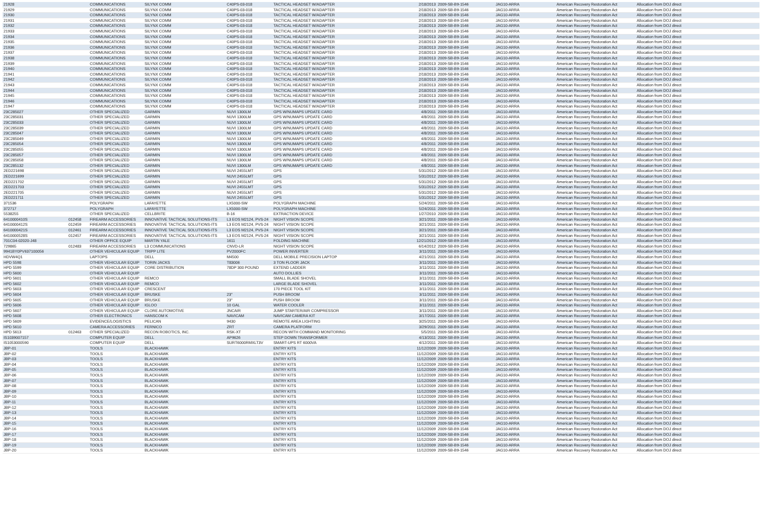| 21928 | | COMMUNICATIONS | SILYNX COMM | C40PS-03-018 | TACTICAL HEADSET W/ADAPTER | 2/18/2013 | 2009-SB-B9-1546 | JAG10-ARRA | American Recovery Restoration Act | Allocation from DOJ direct |
| 21929 | | COMMUNICATIONS | SILYNX COMM | C40PS-03-018 | TACTICAL HEADSET W/ADAPTER | 2/18/2013 | 2009-SB-B9-1546 | JAG10-ARRA | American Recovery Restoration Act | Allocation from DOJ direct |
| 21930 | | COMMUNICATIONS | SILYNX COMM | C40PS-03-018 | TACTICAL HEADSET W/ADAPTER | 2/18/2013 | 2009-SB-B9-1546 | JAG10-ARRA | American Recovery Restoration Act | Allocation from DOJ direct |
| 21931 | | COMMUNICATIONS | SILYNX COMM | C40PS-03-018 | TACTICAL HEADSET W/ADAPTER | 2/18/2013 | 2009-SB-B9-1546 | JAG10-ARRA | American Recovery Restoration Act | Allocation from DOJ direct |
| 21932 | | COMMUNICATIONS | SILYNX COMM | C40PS-03-018 | TACTICAL HEADSET W/ADAPTER | 2/18/2013 | 2009-SB-B9-1546 | JAG10-ARRA | American Recovery Restoration Act | Allocation from DOJ direct |
| 21933 | | COMMUNICATIONS | SILYNX COMM | C40PS-03-018 | TACTICAL HEADSET W/ADAPTER | 2/18/2013 | 2009-SB-B9-1546 | JAG10-ARRA | American Recovery Restoration Act | Allocation from DOJ direct |
| 21934 | | COMMUNICATIONS | SILYNX COMM | C40PS-03-018 | TACTICAL HEADSET W/ADAPTER | 2/18/2013 | 2009-SB-B9-1546 | JAG10-ARRA | American Recovery Restoration Act | Allocation from DOJ direct |
| 21935 | | COMMUNICATIONS | SILYNX COMM | C40PS-03-018 | TACTICAL HEADSET W/ADAPTER | 2/18/2013 | 2009-SB-B9-1546 | JAG10-ARRA | American Recovery Restoration Act | Allocation from DOJ direct |
| 21936 | | COMMUNICATIONS | SILYNX COMM | C40PS-03-018 | TACTICAL HEADSET W/ADAPTER | 2/18/2013 | 2009-SB-B9-1546 | JAG10-ARRA | American Recovery Restoration Act | Allocation from DOJ direct |
| 21937 | | COMMUNICATIONS | SILYNX COMM | C40PS-03-018 | TACTICAL HEADSET W/ADAPTER | 2/18/2013 | 2009-SB-B9-1546 | JAG10-ARRA | American Recovery Restoration Act | Allocation from DOJ direct |
| 21938 | | COMMUNICATIONS | SILYNX COMM | C40PS-03-018 | TACTICAL HEADSET W/ADAPTER | 2/18/2013 | 2009-SB-B9-1546 | JAG10-ARRA | American Recovery Restoration Act | Allocation from DOJ direct |
| 21939 | | COMMUNICATIONS | SILYNX COMM | C40PS-03-018 | TACTICAL HEADSET W/ADAPTER | 2/18/2013 | 2009-SB-B9-1546 | JAG10-ARRA | American Recovery Restoration Act | Allocation from DOJ direct |
| 21940 | | COMMUNICATIONS | SILYNX COMM | C40PS-03-018 | TACTICAL HEADSET W/ADAPTER | 2/18/2013 | 2009-SB-B9-1546 | JAG10-ARRA | American Recovery Restoration Act | Allocation from DOJ direct |
| 21941 | | COMMUNICATIONS | SILYNX COMM | C40PS-03-018 | TACTICAL HEADSET W/ADAPTER | 2/18/2013 | 2009-SB-B9-1546 | JAG10-ARRA | American Recovery Restoration Act | Allocation from DOJ direct |
| 21942 | | COMMUNICATIONS | SILYNX COMM | C40PS-03-018 | TACTICAL HEADSET W/ADAPTER | 2/18/2013 | 2009-SB-B9-1546 | JAG10-ARRA | American Recovery Restoration Act | Allocation from DOJ direct |
| 21943 | | COMMUNICATIONS | SILYNX COMM | C40PS-03-018 | TACTICAL HEADSET W/ADAPTER | 2/18/2013 | 2009-SB-B9-1546 | JAG10-ARRA | American Recovery Restoration Act | Allocation from DOJ direct |
| 21944 | | COMMUNICATIONS | SILYNX COMM | C40PS-03-018 | TACTICAL HEADSET W/ADAPTER | 2/18/2013 | 2009-SB-B9-1546 | JAG10-ARRA | American Recovery Restoration Act | Allocation from DOJ direct |
| 21945 | | COMMUNICATIONS | SILYNX COMM | C40PS-03-018 | TACTICAL HEADSET W/ADAPTER | 2/18/2013 | 2009-SB-B9-1546 | JAG10-ARRA | American Recovery Restoration Act | Allocation from DOJ direct |
| 21946 | | COMMUNICATIONS | SILYNX COMM | C40PS-03-018 | TACTICAL HEADSET W/ADAPTER | 2/18/2013 | 2009-SB-B9-1546 | JAG10-ARRA | American Recovery Restoration Act | Allocation from DOJ direct |
| 21947 | | COMMUNICATIONS | SILYNX COMM | C40PS-03-018 | TACTICAL HEADSET W/ADAPTER | 2/18/2013 | 2009-SB-B9-1546 | JAG10-ARRA | American Recovery Restoration Act | Allocation from DOJ direct |
| 23C285027 | | OTHER SPECIALIZED | GARMIN | NUVI 1300LM | GPS W/NUMAPS UPDATE CARD | 4/8/2011 | 2009-SB-B9-1546 | JAG10-ARRA | American Recovery Restoration Act | Allocation from DOJ direct |
| 23C285031 | | OTHER SPECIALIZED | GARMIN | NUVI 1300LM | GPS W/NUMAPS UPDATE CARD | 4/8/2011 | 2009-SB-B9-1546 | JAG10-ARRA | American Recovery Restoration Act | Allocation from DOJ direct |
| 23C285033 | | OTHER SPECIALIZED | GARMIN | NUVI 1300LM | GPS W/NUMAPS UPDATE CARD | 4/8/2011 | 2009-SB-B9-1546 | JAG10-ARRA | American Recovery Restoration Act | Allocation from DOJ direct |
| 23C285039 | | OTHER SPECIALIZED | GARMIN | NUVI 1300LM | GPS W/NUMAPS UPDATE CARD | 4/8/2011 | 2009-SB-B9-1546 | JAG10-ARRA | American Recovery Restoration Act | Allocation from DOJ direct |
| 23C285047 | | OTHER SPECIALIZED | GARMIN | NUVI 1300LM | GPS W/NUMAPS UPDATE CARD | 4/8/2011 | 2009-SB-B9-1546 | JAG10-ARRA | American Recovery Restoration Act | Allocation from DOJ direct |
| 23C285049 | | OTHER SPECIALIZED | GARMIN | NUVI 1300LM | GPS W/NUMAPS UPDATE CARD | 4/8/2011 | 2009-SB-B9-1546 | JAG10-ARRA | American Recovery Restoration Act | Allocation from DOJ direct |
| 23C285054 | | OTHER SPECIALIZED | GARMIN | NUVI 1300LM | GPS W/NUMAPS UPDATE CARD | 4/8/2011 | 2009-SB-B9-1546 | JAG10-ARRA | American Recovery Restoration Act | Allocation from DOJ direct |
| 23C285055 | | OTHER SPECIALIZED | GARMIN | NUVI 1300LM | GPS W/NUMAPS UPDATE CARD | 4/8/2011 | 2009-SB-B9-1546 | JAG10-ARRA | American Recovery Restoration Act | Allocation from DOJ direct |
| 23C285057 | | OTHER SPECIALIZED | GARMIN | NUVI 1300LM | GPS W/NUMAPS UPDATE CARD | 4/8/2011 | 2009-SB-B9-1546 | JAG10-ARRA | American Recovery Restoration Act | Allocation from DOJ direct |
| 23C285058 | | OTHER SPECIALIZED | GARMIN | NUVI 1300LM | GPS W/NUMAPS UPDATE CARD | 4/8/2011 | 2009-SB-B9-1546 | JAG10-ARRA | American Recovery Restoration Act | Allocation from DOJ direct |
| 23C285132 | | OTHER SPECIALIZED | GARMIN | NUVI 1300LM | GPS W/NUMAPS UPDATE CARD | 4/8/2011 | 2009-SB-B9-1546 | JAG10-ARRA | American Recovery Restoration Act | Allocation from DOJ direct |
| 2ED221698 | | OTHER SPECIALIZED | GARMIN | NUVI 2455LMT | GPS | 5/31/2012 | 2009-SB-B9-1546 | JAG10-ARRA | American Recovery Restoration Act | Allocation from DOJ direct |
| 2ED221699 | | OTHER SPECIALIZED | GARMIN | NUVI 2455LMT | GPS | 5/31/2012 | 2009-SB-B9-1546 | JAG10-ARRA | American Recovery Restoration Act | Allocation from DOJ direct |
| 2ED221702 | | OTHER SPECIALIZED | GARMIN | NUVI 2455LMT | GPS | 5/31/2012 | 2009-SB-B9-1546 | JAG10-ARRA | American Recovery Restoration Act | Allocation from DOJ direct |
| 2ED221703 | | OTHER SPECIALIZED | GARMIN | NUVI 2455LMT | GPS | 5/31/2012 | 2009-SB-B9-1546 | JAG10-ARRA | American Recovery Restoration Act | Allocation from DOJ direct |
| 2ED221705 | | OTHER SPECIALIZED | GARMIN | NUVI 2455LMT | GPS | 5/31/2012 | 2009-SB-B9-1546 | JAG10-ARRA | American Recovery Restoration Act | Allocation from DOJ direct |
| 2ED221711 | | OTHER SPECIALIZED | GARMIN | NUVI 2455LMT | GPS | 5/31/2012 | 2009-SB-B9-1546 | JAG10-ARRA | American Recovery Restoration Act | Allocation from DOJ direct |
| 371536 | | POLYGRAPH | LAFAYETTE | LX5000-SW | POLYGRAPH MACHINE | 5/24/2011 | 2009-SB-B9-1546 | JAG10-ARRA | American Recovery Restoration Act | Allocation from DOJ direct |
| 372717 | | POLYGRAPH | LAFAYETTE | LX5000-SW | POLYGRAPH MACHINE | 5/24/2011 | 2009-SB-B9-1546 | JAG10-ARRA | American Recovery Restoration Act | Allocation from DOJ direct |
| 5538255 | | OTHER SPECIALIZED | CELLBRITE | B-16 | EXTRACTION DEVICE | 1/27/2010 | 2009-SB-B9-1546 | JAG10-ARRA | American Recovery Restoration Act | Allocation from DOJ direct |
| 6410000410S | 012458 | FIREARM ACCESSORIES | INNOVATIVE TACTICAL SOLUTIONS-ITS | L3 EOS M2124, PVS-24 | NIGHT VISION SCOPE | 3/21/2011 | 2009-SB-B9-1546 | JAG10-ARRA | American Recovery Restoration Act | Allocation from DOJ direct |
| 6410000412S | 012459 | FIREARM ACCESSORIES | INNOVATIVE TACTICAL SOLUTIONS-ITS | L3 EOS M2124, PVS-24 | NIGHT VISION SCOPE | 3/21/2011 | 2009-SB-B9-1546 | JAG10-ARRA | American Recovery Restoration Act | Allocation from DOJ direct |
| 6410000421S | 012461 | FIREARM ACCESSORIES | INNOVATIVE TACTICAL SOLUTIONS-ITS | L3 EOS M2124, PVS-24 | NIGHT VISION SCOPE | 3/21/2011 | 2009-SB-B9-1546 | JAG10-ARRA | American Recovery Restoration Act | Allocation from DOJ direct |
| 6410000528S | 012457 | FIREARM ACCESSORIES | INNOVATIVE TACTICAL SOLUTIONS-ITS | L3 EOS M2124, PVS-24 | NIGHT VISION SCOPE | 3/21/2011 | 2009-SB-B9-1546 | JAG10-ARRA | American Recovery Restoration Act | Allocation from DOJ direct |
| 701C04-02020-J48 | | OTHER OFFICE EQUIP | MARTIN YALE | 1611 | FOLDING MACHINE | 12/21/2012 | 2009-SB-B9-1546 | JAG10-ARRA | American Recovery Restoration Act | Allocation from DOJ direct |
| 729865 | 012483 | FIREARM ACCESSORIES | L3 COMMUNICATIONS | CNVD-LR | NIGHT VISION SCOPE | 6/14/2012 | 2009-SB-B9-1546 | JAG10-ARRA | American Recovery Restoration Act | Allocation from DOJ direct |
| 9941BY0PV637100056 | | OTHER VEHICULAR EQUIP | TRIPP LITE | PV2000FC | POWER INVERTER | 3/11/2011 | 2009-SB-B9-1546 | JAG10-ARRA | American Recovery Restoration Act | Allocation from DOJ direct |
| HDVW4Q1 | | LAPTOPS | DELL | M4500 | DELL MOBILE PRECISION LAPTOP | 4/21/2011 | 2009-SB-B9-1546 | JAG10-ARRA | American Recovery Restoration Act | Allocation from DOJ direct |
| HPD 5598 | | OTHER VEHICULAR EQUIP | TORIN JACKS | T83006 | 3 TON FLOOR JACK | 3/11/2011 | 2009-SB-B9-1546 | JAG10-ARRA | American Recovery Restoration Act | Allocation from DOJ direct |
| HPD 5599 | | OTHER VEHICULAR EQUIP | CORE DISTRIBUTION | 78DP 300 POUND | EXTEND LADDER | 3/11/2011 | 2009-SB-B9-1546 | JAG10-ARRA | American Recovery Restoration Act | Allocation from DOJ direct |
| HPD 5600 | | OTHER VEHICULAR EQUIP | | | AUTO DOLLIES | 3/11/2011 | 2009-SB-B9-1546 | JAG10-ARRA | American Recovery Restoration Act | Allocation from DOJ direct |
| HPD 5601 | | OTHER VEHICULAR EQUIP | REMCO | | SMALL BLADE SHOVEL | 3/11/2011 | 2009-SB-B9-1546 | JAG10-ARRA | American Recovery Restoration Act | Allocation from DOJ direct |
| HPD 5602 | | OTHER VEHICULAR EQUIP | REMCO | | LARGE BLADE SHOVEL | 3/11/2011 | 2009-SB-B9-1546 | JAG10-ARRA | American Recovery Restoration Act | Allocation from DOJ direct |
| HPD 5603 | | OTHER VEHICULAR EQUIP | CRESCENT | | 170 PIECE TOOL KIT | 3/11/2011 | 2009-SB-B9-1546 | JAG10-ARRA | American Recovery Restoration Act | Allocation from DOJ direct |
| HPD 5604 | | OTHER VEHICULAR EQUIP | BRUSKE | 23" | PUSH BROOM | 3/11/2011 | 2009-SB-B9-1546 | JAG10-ARRA | American Recovery Restoration Act | Allocation from DOJ direct |
| HPD 5605 | | OTHER VEHICULAR EQUIP | BRUSKE | 23" | PUSH BROOM | 3/11/2011 | 2009-SB-B9-1546 | JAG10-ARRA | American Recovery Restoration Act | Allocation from DOJ direct |
| HPD 5606 | | OTHER VEHICULAR EQUIP | IGLOO | 10 GAL | WATER COOLER | 3/11/2011 | 2009-SB-B9-1546 | JAG10-ARRA | American Recovery Restoration Act | Allocation from DOJ direct |
| HPD 5607 | | OTHER VEHICULAR EQUIP | CLORE AUTOMOTIVE | JNCAIR | JUMP STARTER/AIR COMPRESSOR | 3/11/2011 | 2009-SB-B9-1546 | JAG10-ARRA | American Recovery Restoration Act | Allocation from DOJ direct |
| HPD 5608 | | OTHER ELECTRONICS | HANSCOM K | NAVICAM | NAVICAM CAMERA KIT | 3/17/2011 | 2009-SB-B9-1546 | JAG10-ARRA | American Recovery Restoration Act | Allocation from DOJ direct |
| HPD 5609 | | EVIDENCE/LOGISTICS | PELICAN | 9430 | REMOTE AREA LIGHTING | 3/25/2011 | 2009-SB-B9-1546 | JAG10-ARRA | American Recovery Restoration Act | Allocation from DOJ direct |
| HPD 5610 | | CAMERA ACCESSORIES | FERNICO | ZRT | CAMERA PLATFORM | 3/29/2011 | 2009-SB-B9-1546 | JAG10-ARRA | American Recovery Restoration Act | Allocation from DOJ direct |
| HPD 5613 | 012463 | OTHER SPECIALIZED | RECON ROBOTICS, INC. | RSK-XT | RECON WITH COMMAND MONITORING | 5/5/2011 | 2009-SB-B9-1546 | JAG10-ARRA | American Recovery Restoration Act | Allocation from DOJ direct |
| IS1039007157 | | COMPUTER EQUIP | DELL | AP9626 | STEP DOWN TRANSFORMER | 4/13/2011 | 2009-SB-B9-1546 | JAG10-ARRA | American Recovery Restoration Act | Allocation from DOJ direct |
| IS1053000590 | | COMPUTER EQUIP | DELL | SURT6000RMXLT3V | SMART-UPS RT 6000VA | 4/12/2011 | 2009-SB-B9-1546 | JAG10-ARRA | American Recovery Restoration Act | Allocation from DOJ direct |
| JBP-01 | | TOOLS | BLACKHAWK | | ENTRY KITS | 11/12/2009 | 2009-SB-B9-1546 | JAG10-ARRA | American Recovery Restoration Act | Allocation from DOJ direct |
| JBP-02 | | TOOLS | BLACKHAWK | | ENTRY KITS | 11/12/2009 | 2009-SB-B9-1546 | JAG10-ARRA | American Recovery Restoration Act | Allocation from DOJ direct |
| JBP-03 | | TOOLS | BLACKHAWK | | ENTRY KITS | 11/12/2009 | 2009-SB-B9-1546 | JAG10-ARRA | American Recovery Restoration Act | Allocation from DOJ direct |
| JBP-04 | | TOOLS | BLACKHAWK | | ENTRY KITS | 11/12/2009 | 2009-SB-B9-1546 | JAG10-ARRA | American Recovery Restoration Act | Allocation from DOJ direct |
| JBP-05 | | TOOLS | BLACKHAWK | | ENTRY KITS | 11/12/2009 | 2009-SB-B9-1546 | JAG10-ARRA | American Recovery Restoration Act | Allocation from DOJ direct |
| JBP-06 | | TOOLS | BLACKHAWK | | ENTRY KITS | 11/12/2009 | 2009-SB-B9-1546 | JAG10-ARRA | American Recovery Restoration Act | Allocation from DOJ direct |
| JBP-07 | | TOOLS | BLACKHAWK | | ENTRY KITS | 11/12/2009 | 2009-SB-B9-1546 | JAG10-ARRA | American Recovery Restoration Act | Allocation from DOJ direct |
| JBP-08 | | TOOLS | BLACKHAWK | | ENTRY KITS | 11/12/2009 | 2009-SB-B9-1546 | JAG10-ARRA | American Recovery Restoration Act | Allocation from DOJ direct |
| JBP-09 | | TOOLS | BLACKHAWK | | ENTRY KITS | 11/12/2009 | 2009-SB-B9-1546 | JAG10-ARRA | American Recovery Restoration Act | Allocation from DOJ direct |
| JBP-10 | | TOOLS | BLACKHAWK | | ENTRY KITS | 11/12/2009 | 2009-SB-B9-1546 | JAG10-ARRA | American Recovery Restoration Act | Allocation from DOJ direct |
| JBP-11 | | TOOLS | BLACKHAWK | | ENTRY KITS | 11/12/2009 | 2009-SB-B9-1546 | JAG10-ARRA | American Recovery Restoration Act | Allocation from DOJ direct |
| JBP-12 | | TOOLS | BLACKHAWK | | ENTRY KITS | 11/12/2009 | 2009-SB-B9-1546 | JAG10-ARRA | American Recovery Restoration Act | Allocation from DOJ direct |
| JBP-13 | | TOOLS | BLACKHAWK | | ENTRY KITS | 11/12/2009 | 2009-SB-B9-1546 | JAG10-ARRA | American Recovery Restoration Act | Allocation from DOJ direct |
| JBP-14 | | TOOLS | BLACKHAWK | | ENTRY KITS | 11/12/2009 | 2009-SB-B9-1546 | JAG10-ARRA | American Recovery Restoration Act | Allocation from DOJ direct |
| JBP-15 | | TOOLS | BLACKHAWK | | ENTRY KITS | 11/12/2009 | 2009-SB-B9-1546 | JAG10-ARRA | American Recovery Restoration Act | Allocation from DOJ direct |
| JBP-16 | | TOOLS | BLACKHAWK | | ENTRY KITS | 11/12/2009 | 2009-SB-B9-1546 | JAG10-ARRA | American Recovery Restoration Act | Allocation from DOJ direct |
| JBP-17 | | TOOLS | BLACKHAWK | | ENTRY KITS | 11/12/2009 | 2009-SB-B9-1546 | JAG10-ARRA | American Recovery Restoration Act | Allocation from DOJ direct |
| JBP-18 | | TOOLS | BLACKHAWK | | ENTRY KITS | 11/12/2009 | 2009-SB-B9-1546 | JAG10-ARRA | American Recovery Restoration Act | Allocation from DOJ direct |
| JBP-19 | | TOOLS | BLACKHAWK | | ENTRY KITS | 11/12/2009 | 2009-SB-B9-1546 | JAG10-ARRA | American Recovery Restoration Act | Allocation from DOJ direct |
| JBP-20 | | TOOLS | BLACKHAWK | | ENTRY KITS | 11/12/2009 | 2009-SB-B9-1546 | JAG10-ARRA | American Recovery Restoration Act | Allocation from DOJ direct |